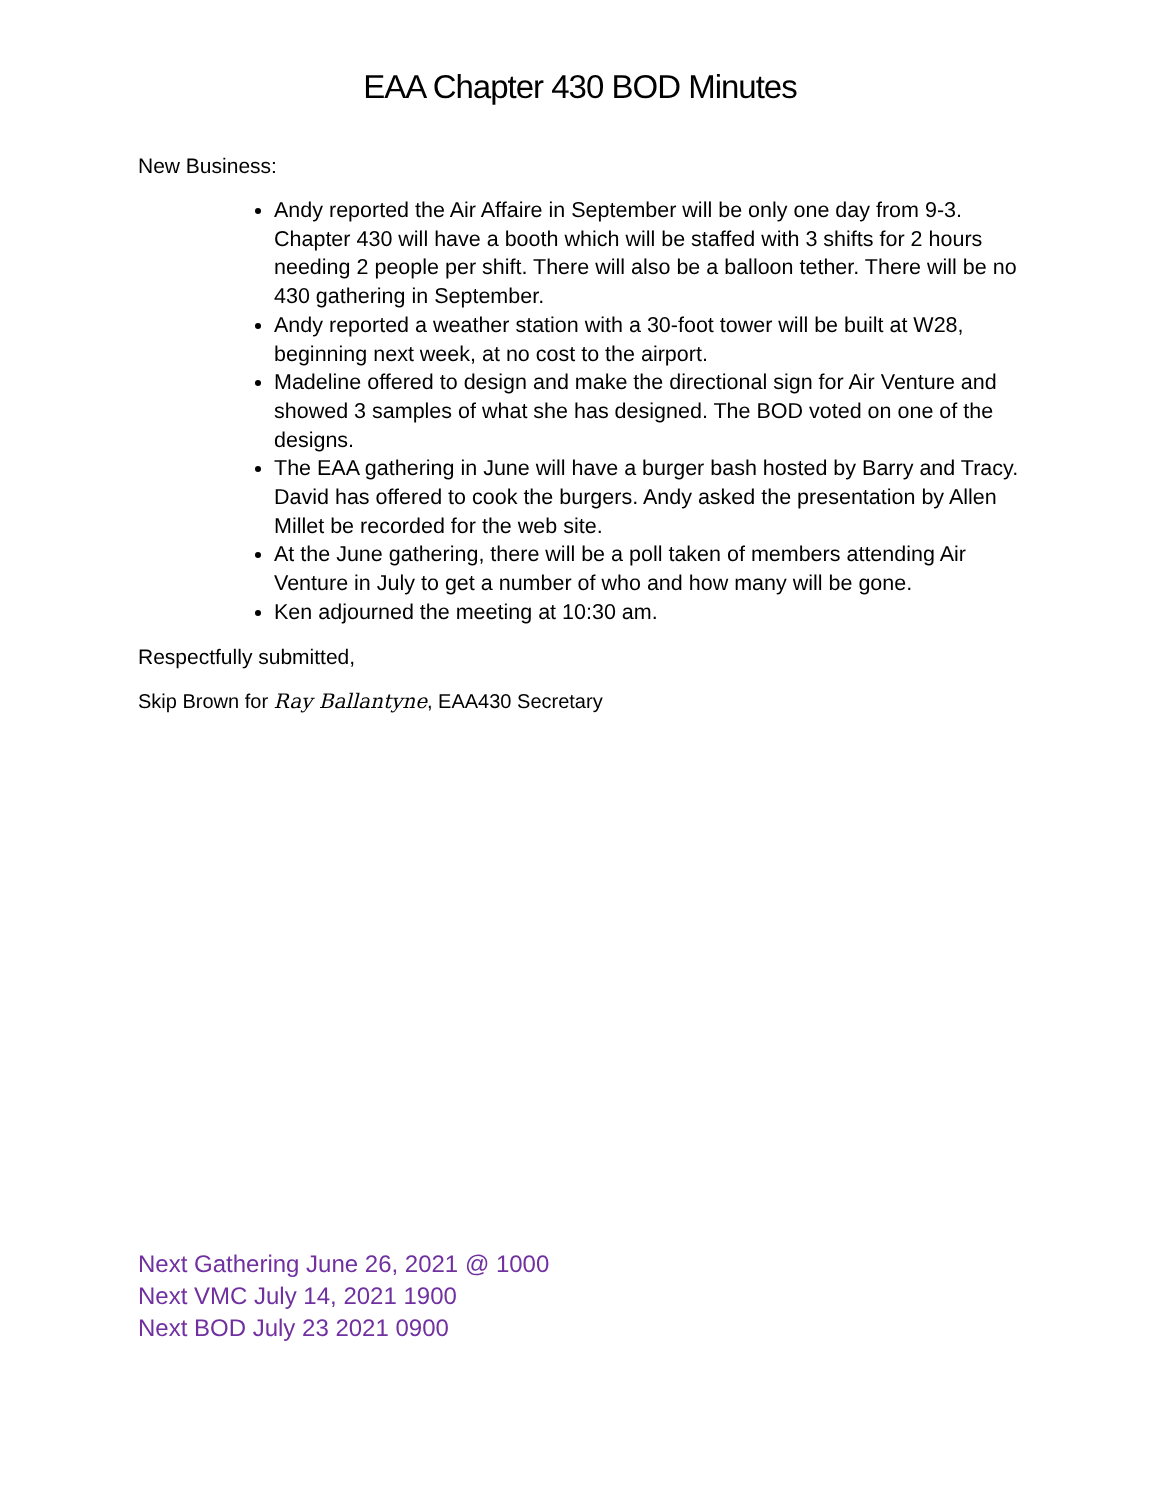EAA Chapter 430 BOD Minutes
New Business:
Andy reported the Air Affaire in September will be only one day from 9-3. Chapter 430 will have a booth which will be staffed with 3 shifts for 2 hours needing 2 people per shift. There will also be a balloon tether. There will be no 430 gathering in September.
Andy reported a weather station with a 30-foot tower will be built at W28, beginning next week, at no cost to the airport.
Madeline offered to design and make the directional sign for Air Venture and showed 3 samples of what she has designed. The BOD voted on one of the designs.
The EAA gathering in June will have a burger bash hosted by Barry and Tracy. David has offered to cook the burgers. Andy asked the presentation by Allen Millet be recorded for the web site.
At the June gathering, there will be a poll taken of members attending Air Venture in July to get a number of who and how many will be gone.
Ken adjourned the meeting at 10:30 am.
Respectfully submitted,
Skip Brown for Ray Ballantyne, EAA430 Secretary
Next Gathering June 26, 2021 @ 1000
Next VMC July 14, 2021 1900
Next BOD July 23 2021 0900